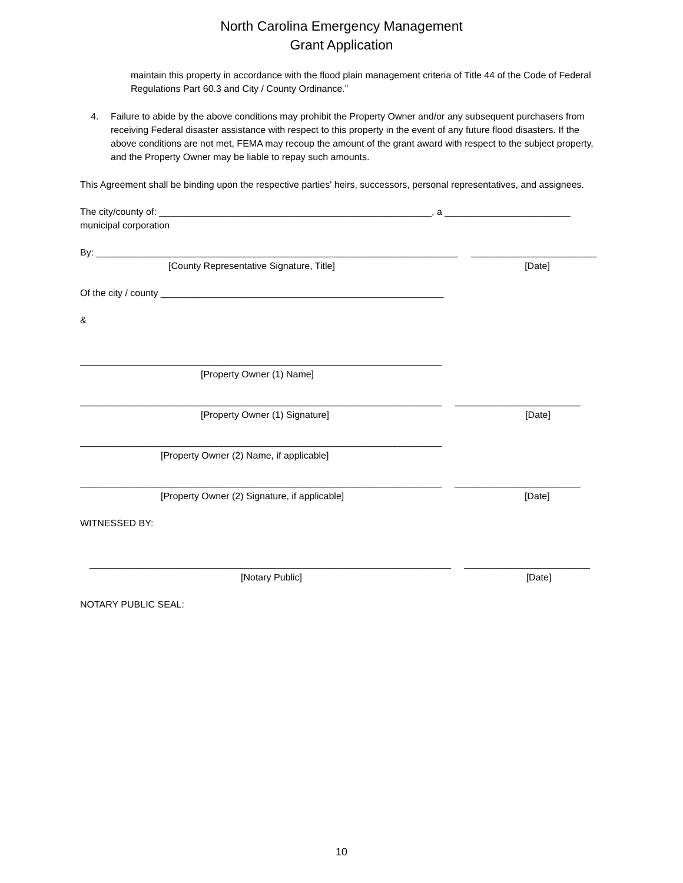North Carolina Emergency Management
Grant Application
maintain this property in accordance with the flood plain management criteria of Title 44 of the Code of Federal Regulations Part 60.3 and City / County Ordinance.”
4. Failure to abide by the above conditions may prohibit the Property Owner and/or any subsequent purchasers from receiving Federal disaster assistance with respect to this property in the event of any future flood disasters. If the above conditions are not met, FEMA may recoup the amount of the grant award with respect to the subject property, and the Property Owner may be liable to repay such amounts.
This Agreement shall be binding upon the respective parties' heirs, successors, personal representatives, and assignees.
The city/county of: ____________________________________________________, a ________________________ municipal corporation
By: _____________________________________________________________________ ________________________
[County Representative Signature, Title] [Date]
Of the city / county ______________________________________________________
&
_____________________________________________________________________
[Property Owner (1) Name]
_____________________________________________________________________ ________________________
[Property Owner (1) Signature] [Date]
_____________________________________________________________________
[Property Owner (2) Name, if applicable]
_____________________________________________________________________ ________________________
[Property Owner (2) Signature, if applicable] [Date]
WITNESSED BY:
_____________________________________________________________________ ________________________
[Notary Public] [Date]
NOTARY PUBLIC SEAL:
10